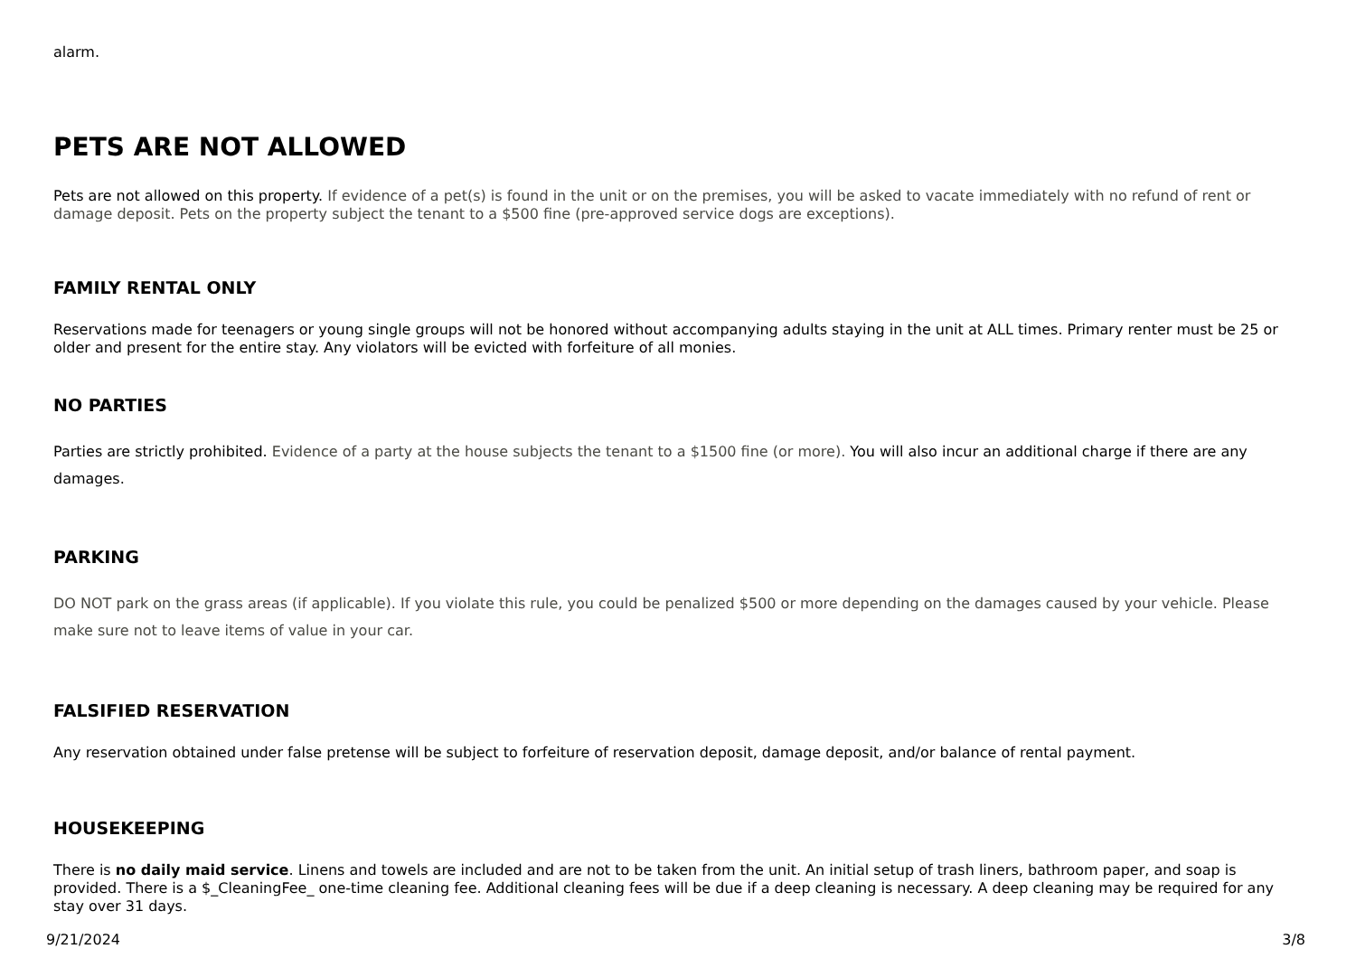alarm.
PETS ARE NOT ALLOWED
Pets are not allowed on this property. If evidence of a pet(s) is found in the unit or on the premises, you will be asked to vacate immediately with no refund of rent or damage deposit. Pets on the property subject the tenant to a $500 fine (pre-approved service dogs are exceptions).
FAMILY RENTAL ONLY
Reservations made for teenagers or young single groups will not be honored without accompanying adults staying in the unit at ALL times. Primary renter must be 25 or older and present for the entire stay. Any violators will be evicted with forfeiture of all monies.
NO PARTIES
Parties are strictly prohibited. Evidence of a party at the house subjects the tenant to a $1500 fine (or more). You will also incur an additional charge if there are any damages.
PARKING
DO NOT park on the grass areas (if applicable). If you violate this rule, you could be penalized $500 or more depending on the damages caused by your vehicle. Please make sure not to leave items of value in your car.
FALSIFIED RESERVATION
Any reservation obtained under false pretense will be subject to forfeiture of reservation deposit, damage deposit, and/or balance of rental payment.
HOUSEKEEPING
There is no daily maid service. Linens and towels are included and are not to be taken from the unit. An initial setup of trash liners, bathroom paper, and soap is provided. There is a $_CleaningFee_ one-time cleaning fee. Additional cleaning fees will be due if a deep cleaning is necessary. A deep cleaning may be required for any stay over 31 days.
9/21/2024 3/8